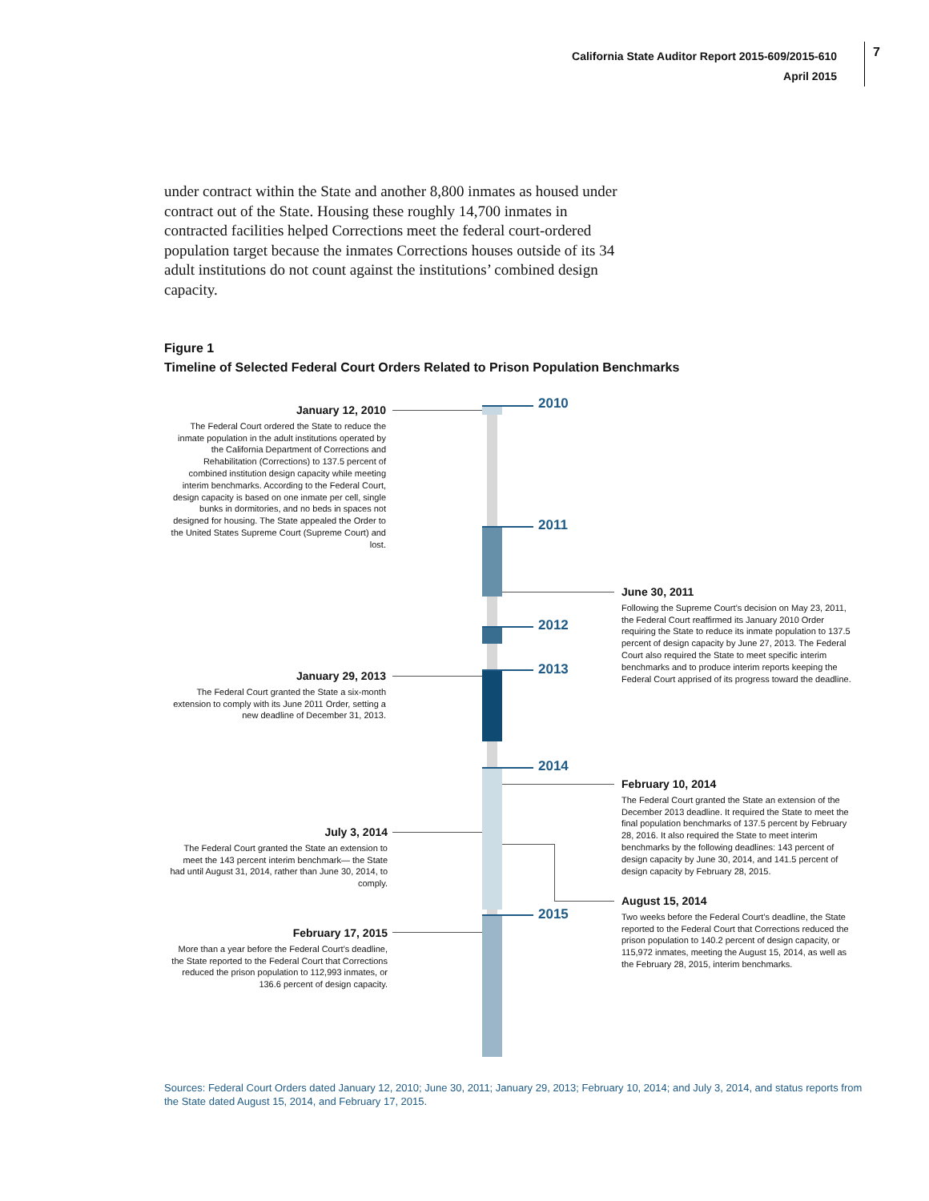California State Auditor Report 2015-609/2015-610
April 2015
7
under contract within the State and another 8,800 inmates as housed under contract out of the State. Housing these roughly 14,700 inmates in contracted facilities helped Corrections meet the federal court-ordered population target because the inmates Corrections houses outside of its 34 adult institutions do not count against the institutions’ combined design capacity.
Figure 1
Timeline of Selected Federal Court Orders Related to Prison Population Benchmarks
2010
2011
2012
2013
2014
2015
January 12, 2010
The Federal Court ordered the State to reduce the inmate population in the adult institutions operated by the California Department of Corrections and Rehabilitation (Corrections) to 137.5 percent of combined institution design capacity while meeting interim benchmarks. According to the Federal Court, design capacity is based on one inmate per cell, single bunks in dormitories, and no beds in spaces not designed for housing. The State appealed the Order to the United States Supreme Court (Supreme Court) and lost.
January 29, 2013
The Federal Court granted the State a six-month extension to comply with its June 2011 Order, setting a new deadline of December 31, 2013.
July 3, 2014
The Federal Court granted the State an extension to meet the 143 percent interim benchmark— the State had until August 31, 2014, rather than June 30, 2014, to comply.
February 17, 2015
More than a year before the Federal Court’s deadline, the State reported to the Federal Court that Corrections reduced the prison population to 112,993 inmates, or 136.6 percent of design capacity.
June 30, 2011
Following the Supreme Court’s decision on May 23, 2011, the Federal Court reaffirmed its January 2010 Order requiring the State to reduce its inmate population to 137.5 percent of design capacity by June 27, 2013. The Federal Court also required the State to meet specific interim benchmarks and to produce interim reports keeping the Federal Court apprised of its progress toward the deadline.
February 10, 2014
The Federal Court granted the State an extension of the December 2013 deadline. It required the State to meet the final population benchmarks of 137.5 percent by February 28, 2016. It also required the State to meet interim benchmarks by the following deadlines: 143 percent of design capacity by June 30, 2014, and 141.5 percent of design capacity by February 28, 2015.
August 15, 2014
Two weeks before the Federal Court’s deadline, the State reported to the Federal Court that Corrections reduced the prison population to 140.2 percent of design capacity, or 115,972 inmates, meeting the August 15, 2014, as well as the February 28, 2015, interim benchmarks.
Sources: Federal Court Orders dated January 12, 2010; June 30, 2011; January 29, 2013; February 10, 2014; and July 3, 2014, and status reports from the State dated August 15, 2014, and February 17, 2015.